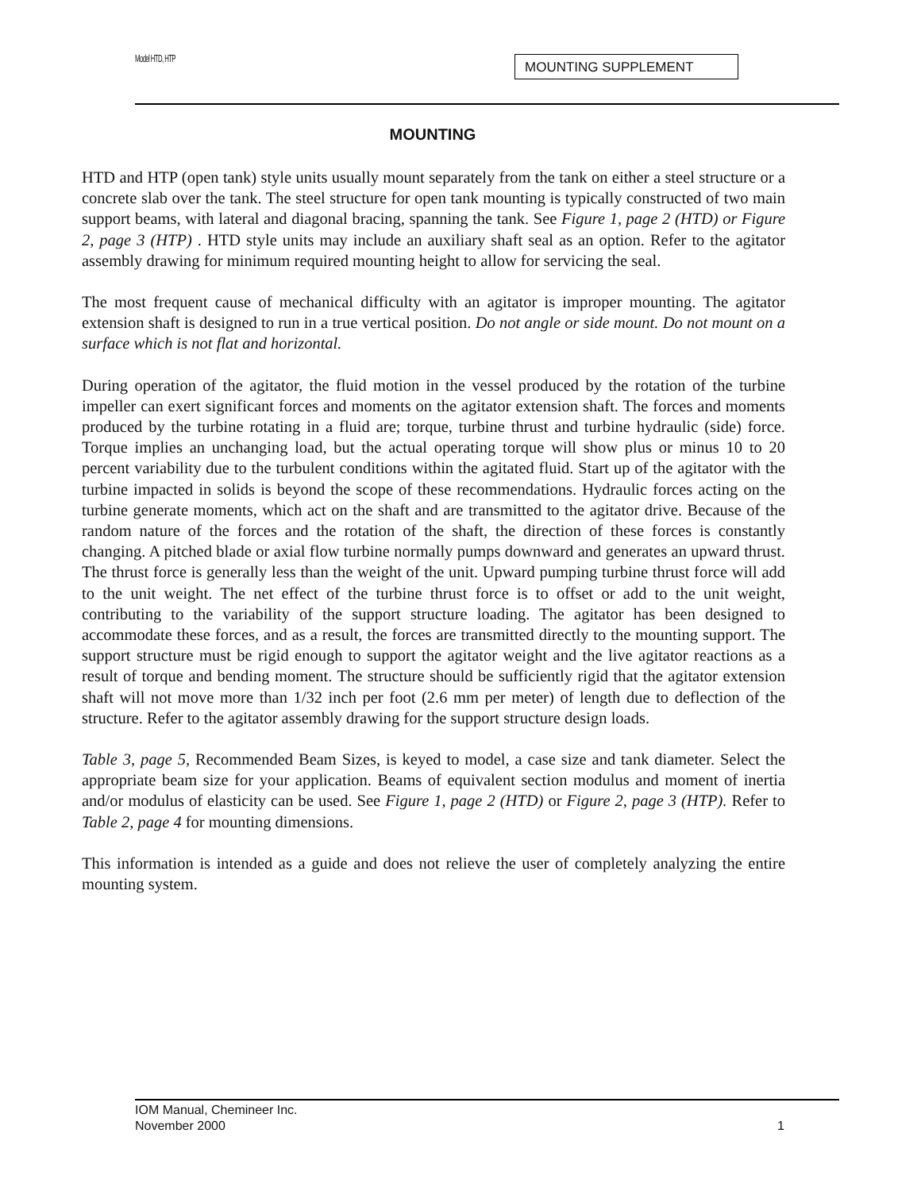Model HTD, HTP MOUNTING SUPPLEMENT
MOUNTING
HTD and HTP (open tank) style units usually mount separately from the tank on either a steel structure or a concrete slab over the tank. The steel structure for open tank mounting is typically constructed of two main support beams, with lateral and diagonal bracing, spanning the tank. See Figure 1, page 2 (HTD) or Figure 2, page 3 (HTP) . HTD style units may include an auxiliary shaft seal as an option. Refer to the agitator assembly drawing for minimum required mounting height to allow for servicing the seal.
The most frequent cause of mechanical difficulty with an agitator is improper mounting. The agitator extension shaft is designed to run in a true vertical position. Do not angle or side mount. Do not mount on a surface which is not flat and horizontal.
During operation of the agitator, the fluid motion in the vessel produced by the rotation of the turbine impeller can exert significant forces and moments on the agitator extension shaft. The forces and moments produced by the turbine rotating in a fluid are; torque, turbine thrust and turbine hydraulic (side) force. Torque implies an unchanging load, but the actual operating torque will show plus or minus 10 to 20 percent variability due to the turbulent conditions within the agitated fluid. Start up of the agitator with the turbine impacted in solids is beyond the scope of these recommendations. Hydraulic forces acting on the turbine generate moments, which act on the shaft and are transmitted to the agitator drive. Because of the random nature of the forces and the rotation of the shaft, the direction of these forces is constantly changing. A pitched blade or axial flow turbine normally pumps downward and generates an upward thrust. The thrust force is generally less than the weight of the unit. Upward pumping turbine thrust force will add to the unit weight. The net effect of the turbine thrust force is to offset or add to the unit weight, contributing to the variability of the support structure loading. The agitator has been designed to accommodate these forces, and as a result, the forces are transmitted directly to the mounting support. The support structure must be rigid enough to support the agitator weight and the live agitator reactions as a result of torque and bending moment. The structure should be sufficiently rigid that the agitator extension shaft will not move more than 1/32 inch per foot (2.6 mm per meter) of length due to deflection of the structure. Refer to the agitator assembly drawing for the support structure design loads.
Table 3, page 5, Recommended Beam Sizes, is keyed to model, a case size and tank diameter. Select the appropriate beam size for your application. Beams of equivalent section modulus and moment of inertia and/or modulus of elasticity can be used. See Figure 1, page 2 (HTD) or Figure 2, page 3 (HTP). Refer to Table 2, page 4 for mounting dimensions.
This information is intended as a guide and does not relieve the user of completely analyzing the entire mounting system.
IOM Manual, Chemineer Inc.
November 2000 1